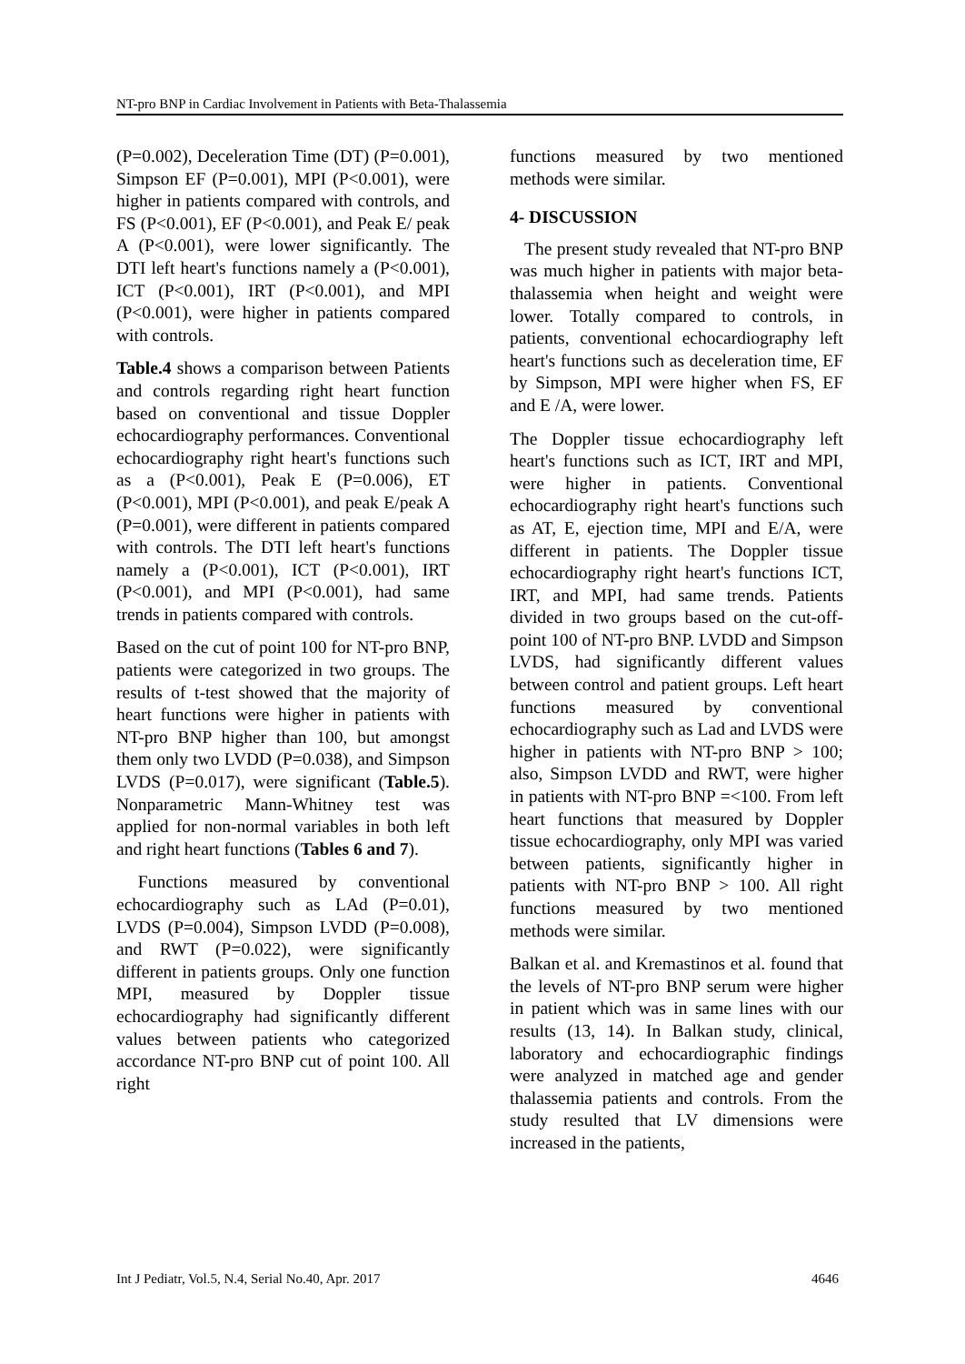NT-pro BNP in Cardiac Involvement in Patients with Beta-Thalassemia
(P=0.002), Deceleration Time (DT) (P=0.001), Simpson EF (P=0.001), MPI (P<0.001), were higher in patients compared with controls, and FS (P<0.001), EF (P<0.001), and Peak E/ peak A (P<0.001), were lower significantly. The DTI left heart's functions namely a (P<0.001), ICT (P<0.001), IRT (P<0.001), and MPI (P<0.001), were higher in patients compared with controls.
Table.4 shows a comparison between Patients and controls regarding right heart function based on conventional and tissue Doppler echocardiography performances. Conventional echocardiography right heart's functions such as a (P<0.001), Peak E (P=0.006), ET (P<0.001), MPI (P<0.001), and peak E/peak A (P=0.001), were different in patients compared with controls. The DTI left heart's functions namely a (P<0.001), ICT (P<0.001), IRT (P<0.001), and MPI (P<0.001), had same trends in patients compared with controls.
Based on the cut of point 100 for NT-pro BNP, patients were categorized in two groups. The results of t-test showed that the majority of heart functions were higher in patients with NT-pro BNP higher than 100, but amongst them only two LVDD (P=0.038), and Simpson LVDS (P=0.017), were significant (Table.5). Nonparametric Mann-Whitney test was applied for non-normal variables in both left and right heart functions (Tables 6 and 7).
Functions measured by conventional echocardiography such as LAd (P=0.01), LVDS (P=0.004), Simpson LVDD (P=0.008), and RWT (P=0.022), were significantly different in patients groups. Only one function MPI, measured by Doppler tissue echocardiography had significantly different values between patients who categorized accordance NT-pro BNP cut of point 100. All right
functions measured by two mentioned methods were similar.
4- DISCUSSION
The present study revealed that NT-pro BNP was much higher in patients with major beta-thalassemia when height and weight were lower. Totally compared to controls, in patients, conventional echocardiography left heart's functions such as deceleration time, EF by Simpson, MPI were higher when FS, EF and E /A, were lower.
The Doppler tissue echocardiography left heart's functions such as ICT, IRT and MPI, were higher in patients. Conventional echocardiography right heart's functions such as AT, E, ejection time, MPI and E/A, were different in patients. The Doppler tissue echocardiography right heart's functions ICT, IRT, and MPI, had same trends. Patients divided in two groups based on the cut-off-point 100 of NT-pro BNP. LVDD and Simpson LVDS, had significantly different values between control and patient groups. Left heart functions measured by conventional echocardiography such as Lad and LVDS were higher in patients with NT-pro BNP > 100; also, Simpson LVDD and RWT, were higher in patients with NT-pro BNP =<100. From left heart functions that measured by Doppler tissue echocardiography, only MPI was varied between patients, significantly higher in patients with NT-pro BNP > 100. All right functions measured by two mentioned methods were similar.
Balkan et al. and Kremastinos et al. found that the levels of NT-pro BNP serum were higher in patient which was in same lines with our results (13, 14). In Balkan study, clinical, laboratory and echocardiographic findings were analyzed in matched age and gender thalassemia patients and controls. From the study resulted that LV dimensions were increased in the patients,
Int J Pediatr, Vol.5, N.4, Serial No.40, Apr. 2017 4646